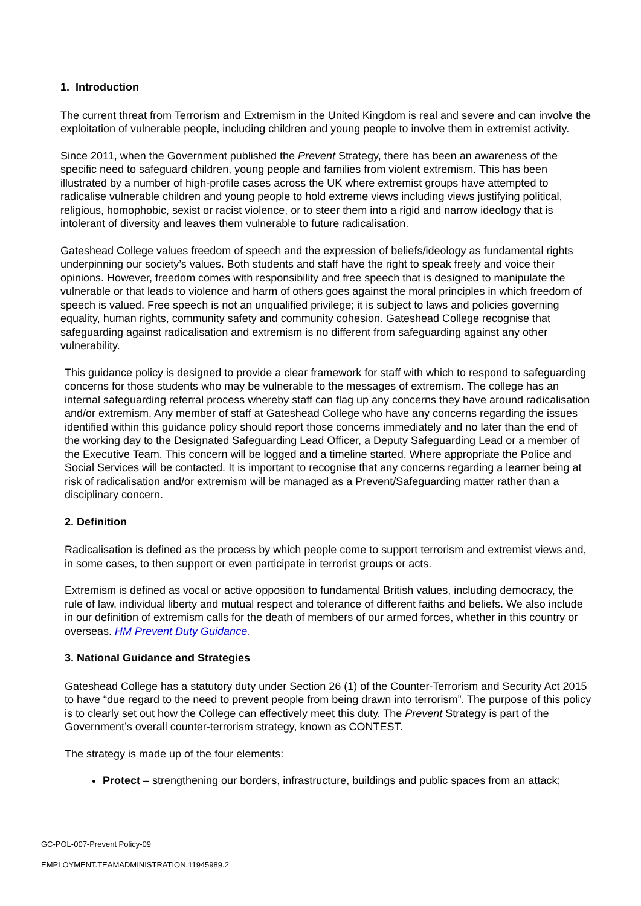1. Introduction
The current threat from Terrorism and Extremism in the United Kingdom is real and severe and can involve the exploitation of vulnerable people, including children and young people to involve them in extremist activity.
Since 2011, when the Government published the Prevent Strategy, there has been an awareness of the specific need to safeguard children, young people and families from violent extremism. This has been illustrated by a number of high-profile cases across the UK where extremist groups have attempted to radicalise vulnerable children and young people to hold extreme views including views justifying political, religious, homophobic, sexist or racist violence, or to steer them into a rigid and narrow ideology that is intolerant of diversity and leaves them vulnerable to future radicalisation.
Gateshead College values freedom of speech and the expression of beliefs/ideology as fundamental rights underpinning our society’s values. Both students and staff have the right to speak freely and voice their opinions. However, freedom comes with responsibility and free speech that is designed to manipulate the vulnerable or that leads to violence and harm of others goes against the moral principles in which freedom of speech is valued. Free speech is not an unqualified privilege; it is subject to laws and policies governing equality, human rights, community safety and community cohesion. Gateshead College recognise that safeguarding against radicalisation and extremism is no different from safeguarding against any other vulnerability.
This guidance policy is designed to provide a clear framework for staff with which to respond to safeguarding concerns for those students who may be vulnerable to the messages of extremism. The college has an internal safeguarding referral process whereby staff can flag up any concerns they have around radicalisation and/or extremism. Any member of staff at Gateshead College who have any concerns regarding the issues identified within this guidance policy should report those concerns immediately and no later than the end of the working day to the Designated Safeguarding Lead Officer, a Deputy Safeguarding Lead or a member of the Executive Team. This concern will be logged and a timeline started. Where appropriate the Police and Social Services will be contacted. It is important to recognise that any concerns regarding a learner being at risk of radicalisation and/or extremism will be managed as a Prevent/Safeguarding matter rather than a disciplinary concern.
2. Definition
Radicalisation is defined as the process by which people come to support terrorism and extremist views and, in some cases, to then support or even participate in terrorist groups or acts.
Extremism is defined as vocal or active opposition to fundamental British values, including democracy, the rule of law, individual liberty and mutual respect and tolerance of different faiths and beliefs. We also include in our definition of extremism calls for the death of members of our armed forces, whether in this country or overseas. HM Prevent Duty Guidance.
3. National Guidance and Strategies
Gateshead College has a statutory duty under Section 26 (1) of the Counter-Terrorism and Security Act 2015 to have “due regard to the need to prevent people from being drawn into terrorism”. The purpose of this policy is to clearly set out how the College can effectively meet this duty. The Prevent Strategy is part of the Government’s overall counter-terrorism strategy, known as CONTEST.
The strategy is made up of the four elements:
Protect – strengthening our borders, infrastructure, buildings and public spaces from an attack;
GC-POL-007-Prevent Policy-09
EMPLOYMENT.TEAMADMINISTRATION.11945989.2